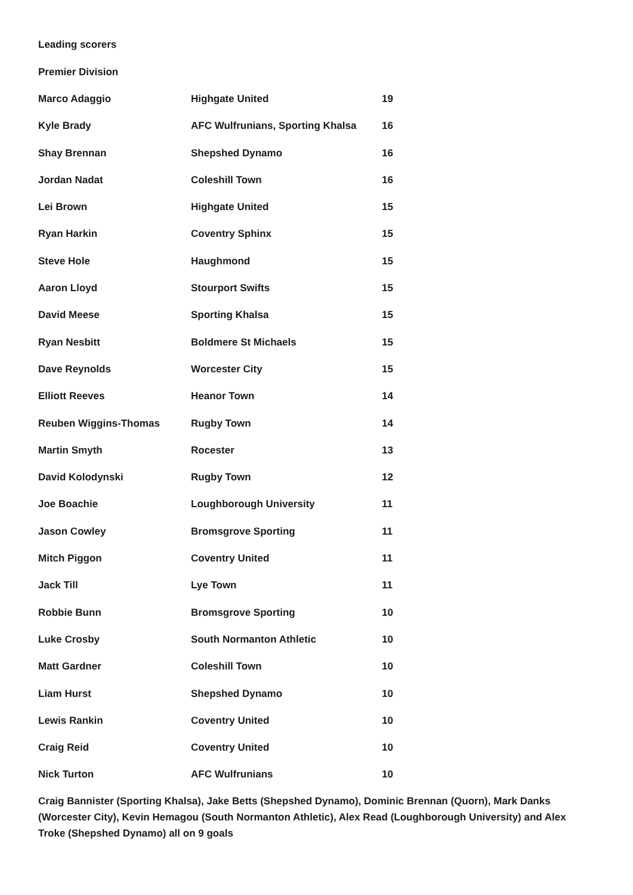Leading scorers
Premier Division
| Marco Adaggio | Highgate United | 19 |
| Kyle Brady | AFC Wulfrunians, Sporting Khalsa | 16 |
| Shay Brennan | Shepshed Dynamo | 16 |
| Jordan Nadat | Coleshill Town | 16 |
| Lei Brown | Highgate United | 15 |
| Ryan Harkin | Coventry Sphinx | 15 |
| Steve Hole | Haughmond | 15 |
| Aaron Lloyd | Stourport Swifts | 15 |
| David Meese | Sporting Khalsa | 15 |
| Ryan Nesbitt | Boldmere St Michaels | 15 |
| Dave Reynolds | Worcester City | 15 |
| Elliott Reeves | Heanor Town | 14 |
| Reuben Wiggins-Thomas | Rugby Town | 14 |
| Martin Smyth | Rocester | 13 |
| David Kolodynski | Rugby Town | 12 |
| Joe Boachie | Loughborough University | 11 |
| Jason Cowley | Bromsgrove Sporting | 11 |
| Mitch Piggon | Coventry United | 11 |
| Jack Till | Lye Town | 11 |
| Robbie Bunn | Bromsgrove Sporting | 10 |
| Luke Crosby | South Normanton Athletic | 10 |
| Matt Gardner | Coleshill Town | 10 |
| Liam Hurst | Shepshed Dynamo | 10 |
| Lewis Rankin | Coventry United | 10 |
| Craig Reid | Coventry United | 10 |
| Nick Turton | AFC Wulfrunians | 10 |
Craig Bannister (Sporting Khalsa), Jake Betts (Shepshed Dynamo), Dominic Brennan (Quorn), Mark Danks (Worcester City), Kevin Hemagou (South Normanton Athletic), Alex Read (Loughborough University) and Alex Troke (Shepshed Dynamo) all on 9 goals